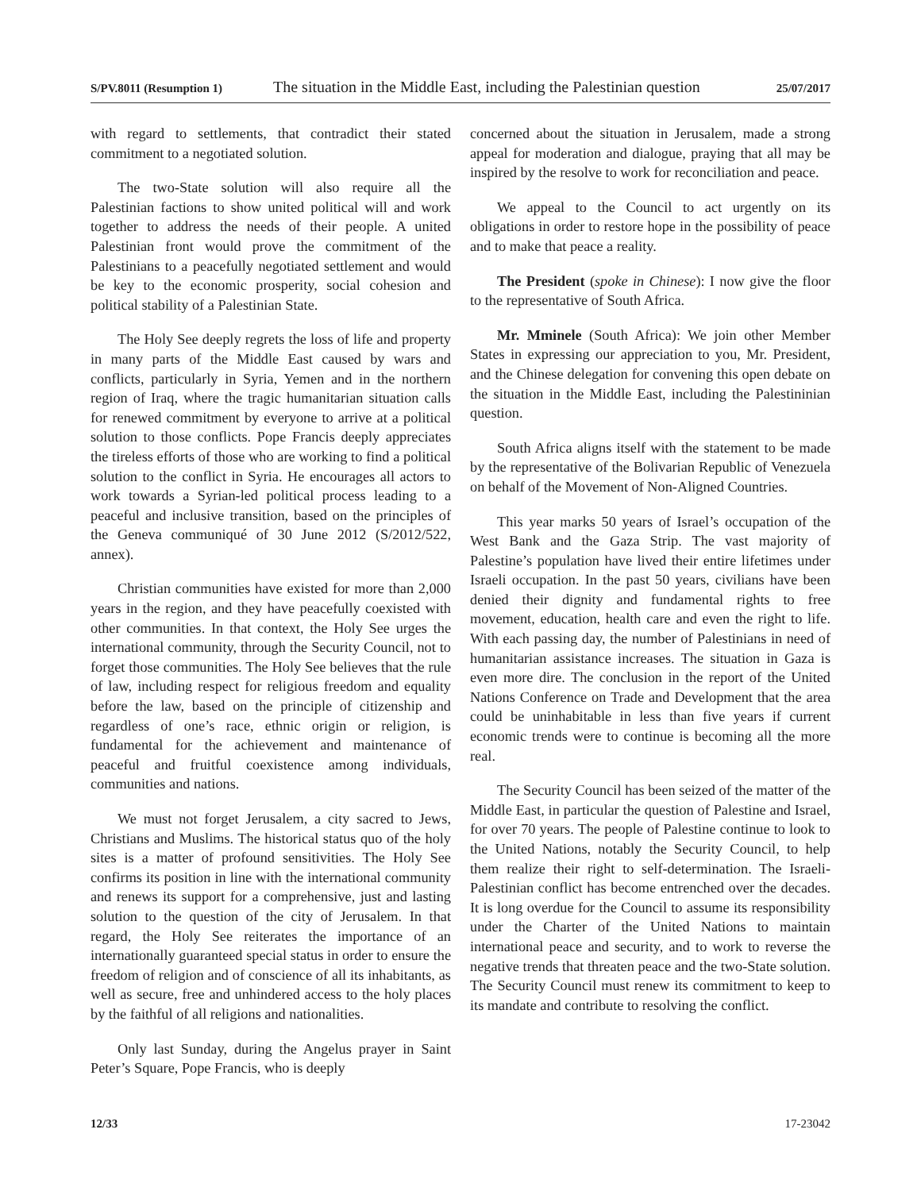S/PV.8011 (Resumption 1) The situation in the Middle East, including the Palestinian question 25/07/2017
with regard to settlements, that contradict their stated commitment to a negotiated solution.
The two-State solution will also require all the Palestinian factions to show united political will and work together to address the needs of their people. A united Palestinian front would prove the commitment of the Palestinians to a peacefully negotiated settlement and would be key to the economic prosperity, social cohesion and political stability of a Palestinian State.
The Holy See deeply regrets the loss of life and property in many parts of the Middle East caused by wars and conflicts, particularly in Syria, Yemen and in the northern region of Iraq, where the tragic humanitarian situation calls for renewed commitment by everyone to arrive at a political solution to those conflicts. Pope Francis deeply appreciates the tireless efforts of those who are working to find a political solution to the conflict in Syria. He encourages all actors to work towards a Syrian-led political process leading to a peaceful and inclusive transition, based on the principles of the Geneva communiqué of 30 June 2012 (S/2012/522, annex).
Christian communities have existed for more than 2,000 years in the region, and they have peacefully coexisted with other communities. In that context, the Holy See urges the international community, through the Security Council, not to forget those communities. The Holy See believes that the rule of law, including respect for religious freedom and equality before the law, based on the principle of citizenship and regardless of one’s race, ethnic origin or religion, is fundamental for the achievement and maintenance of peaceful and fruitful coexistence among individuals, communities and nations.
We must not forget Jerusalem, a city sacred to Jews, Christians and Muslims. The historical status quo of the holy sites is a matter of profound sensitivities. The Holy See confirms its position in line with the international community and renews its support for a comprehensive, just and lasting solution to the question of the city of Jerusalem. In that regard, the Holy See reiterates the importance of an internationally guaranteed special status in order to ensure the freedom of religion and of conscience of all its inhabitants, as well as secure, free and unhindered access to the holy places by the faithful of all religions and nationalities.
Only last Sunday, during the Angelus prayer in Saint Peter’s Square, Pope Francis, who is deeply
concerned about the situation in Jerusalem, made a strong appeal for moderation and dialogue, praying that all may be inspired by the resolve to work for reconciliation and peace.
We appeal to the Council to act urgently on its obligations in order to restore hope in the possibility of peace and to make that peace a reality.
The President (spoke in Chinese): I now give the floor to the representative of South Africa.
Mr. Mminele (South Africa): We join other Member States in expressing our appreciation to you, Mr. President, and the Chinese delegation for convening this open debate on the situation in the Middle East, including the Palestininian question.
South Africa aligns itself with the statement to be made by the representative of the Bolivarian Republic of Venezuela on behalf of the Movement of Non-Aligned Countries.
This year marks 50 years of Israel’s occupation of the West Bank and the Gaza Strip. The vast majority of Palestine’s population have lived their entire lifetimes under Israeli occupation. In the past 50 years, civilians have been denied their dignity and fundamental rights to free movement, education, health care and even the right to life. With each passing day, the number of Palestinians in need of humanitarian assistance increases. The situation in Gaza is even more dire. The conclusion in the report of the United Nations Conference on Trade and Development that the area could be uninhabitable in less than five years if current economic trends were to continue is becoming all the more real.
The Security Council has been seized of the matter of the Middle East, in particular the question of Palestine and Israel, for over 70 years. The people of Palestine continue to look to the United Nations, notably the Security Council, to help them realize their right to self-determination. The Israeli-Palestinian conflict has become entrenched over the decades. It is long overdue for the Council to assume its responsibility under the Charter of the United Nations to maintain international peace and security, and to work to reverse the negative trends that threaten peace and the two-State solution. The Security Council must renew its commitment to keep to its mandate and contribute to resolving the conflict.
12/33 17-23042